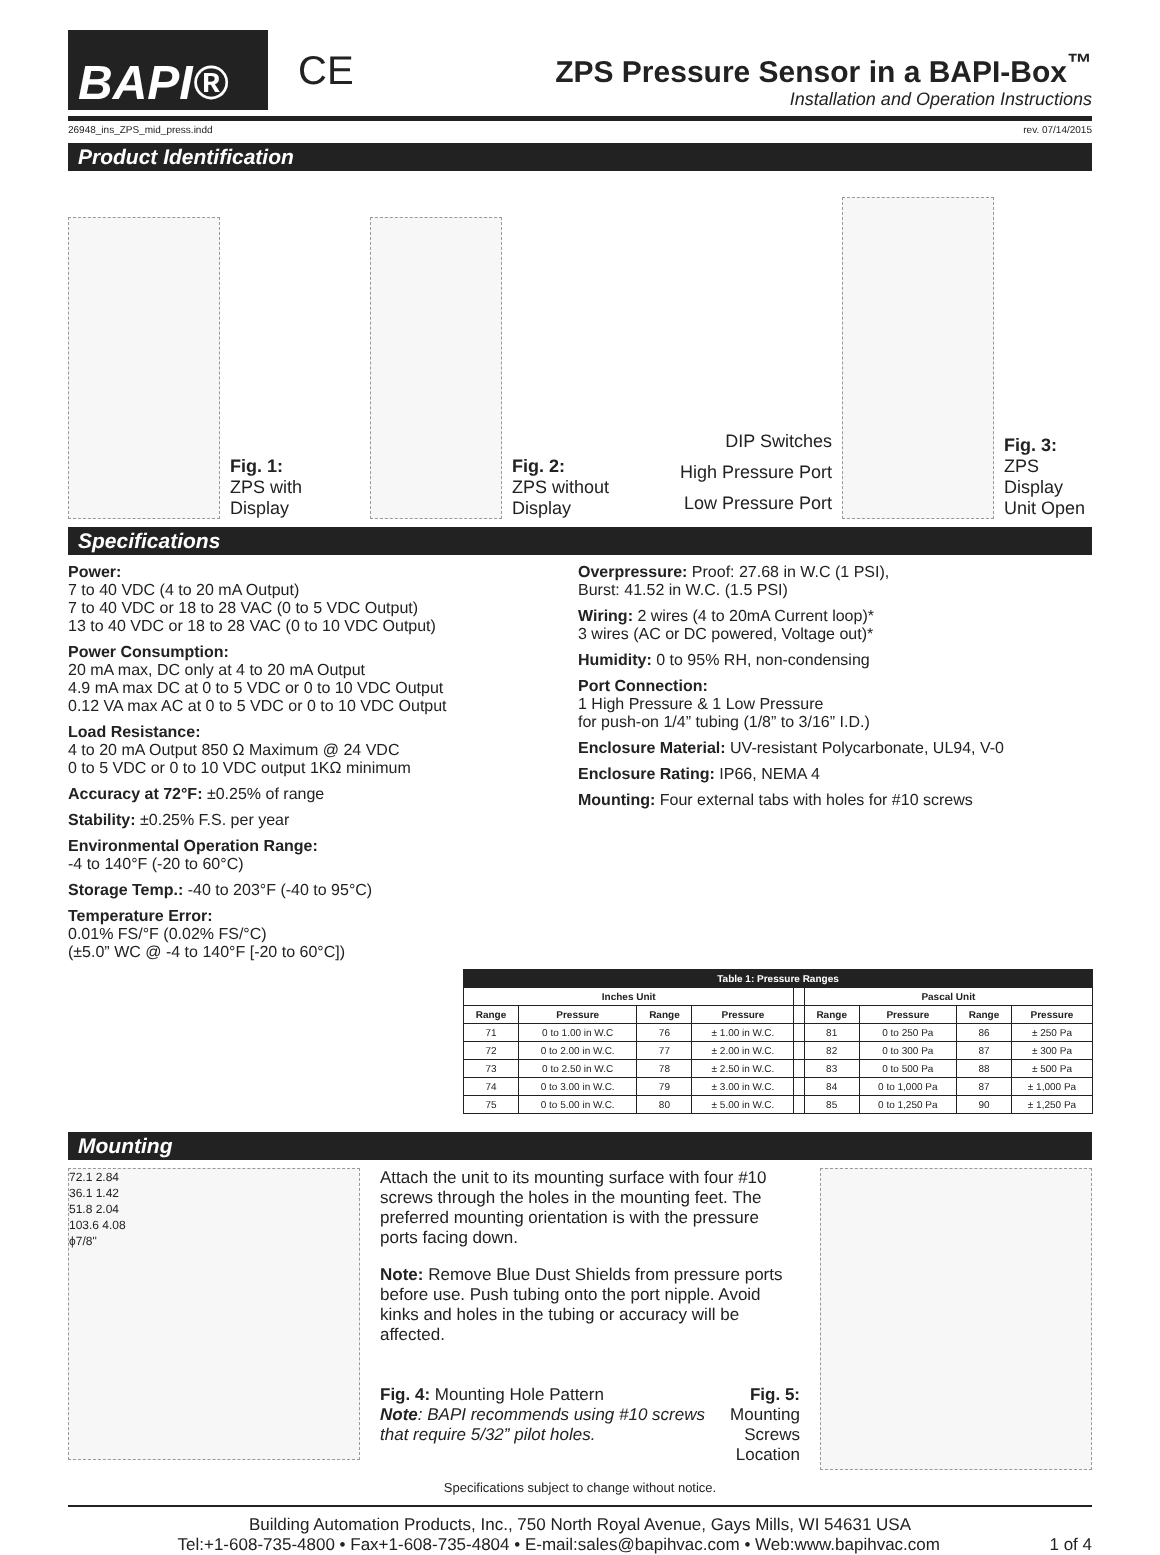BAPI®
CE
ZPS Pressure Sensor in a BAPI-Box<sup>™</sup>
Installation and Operation Instructions
26948_ins_ZPS_mid_press.indd rev. 07/14/2015
Product Identification
Fig. 1:
ZPS with
Display
Fig. 2:
ZPS without
Display
DIP Switches
High Pressure Port
Low Pressure Port
Fig. 3:
ZPS
Display
Unit Open
Specifications
Power:
7 to 40 VDC (4 to 20 mA Output)
7 to 40 VDC or 18 to 28 VAC (0 to 5 VDC Output)
13 to 40 VDC or 18 to 28 VAC (0 to 10 VDC Output)
Power Consumption:
20 mA max, DC only at 4 to 20 mA Output
4.9 mA max DC at 0 to 5 VDC or 0 to 10 VDC Output
0.12 VA max AC at 0 to 5 VDC or 0 to 10 VDC Output
Load Resistance:
4 to 20 mA Output 850 Ω Maximum @ 24 VDC
0 to 5 VDC or 0 to 10 VDC output 1KΩ minimum
Accuracy at 72°F: ±0.25% of range
Stability: ±0.25% F.S. per year
Environmental Operation Range:
-4 to 140°F (-20 to 60°C)
Storage Temp.: -40 to 203°F (-40 to 95°C)
Temperature Error:
0.01% FS/°F (0.02% FS/°C)
(±5.0” WC @ -4 to 140°F [-20 to 60°C])
Overpressure: Proof: 27.68 in W.C (1 PSI),
Burst: 41.52 in W.C. (1.5 PSI)
Wiring: 2 wires (4 to 20mA Current loop)*
3 wires (AC or DC powered, Voltage out)*
Humidity: 0 to 95% RH, non-condensing
Port Connection:
1 High Pressure & 1 Low Pressure
for push-on 1/4” tubing (1/8” to 3/16” I.D.)
Enclosure Material: UV-resistant Polycarbonate, UL94, V-0
Enclosure Rating: IP66, NEMA 4
Mounting: Four external tabs with holes for #10 screws
| Table 1: Pressure Ranges | | | | | | | | |
| --- | --- | --- | --- | --- | --- | --- | --- | --- |
| Inches Unit | | | | | Pascal Unit | | | |
| Range | Pressure | Range | Pressure | | Range | Pressure | Range | Pressure |
| 71 | 0 to 1.00 in W.C | 76 | ± 1.00 in W.C. | | 81 | 0 to 250 Pa | 86 | ± 250 Pa |
| 72 | 0 to 2.00 in W.C. | 77 | ± 2.00 in W.C. | | 82 | 0 to 300 Pa | 87 | ± 300 Pa |
| 73 | 0 to 2.50 in W.C | 78 | ± 2.50 in W.C. | | 83 | 0 to 500 Pa | 88 | ± 500 Pa |
| 74 | 0 to 3.00 in W.C. | 79 | ± 3.00 in W.C. | | 84 | 0 to 1,000 Pa | 87 | ± 1,000 Pa |
| 75 | 0 to 5.00 in W.C. | 80 | ± 5.00 in W.C. | | 85 | 0 to 1,250 Pa | 90 | ± 1,250 Pa |
Mounting
72.1 2.84
36.1 1.42
51.8 2.04
103.6 4.08
ϕ7/8"
Attach the unit to its mounting surface with four #10 screws through the holes in the mounting feet. The preferred mounting orientation is with the pressure ports facing down.
Note: Remove Blue Dust Shields from pressure ports before use. Push tubing onto the port nipple. Avoid kinks and holes in the tubing or accuracy will be affected.
Fig. 4: Mounting Hole Pattern
Note: BAPI recommends using #10 screws that require 5/32” pilot holes.
Fig. 5:
Mounting
Screws
Location
Specifications subject to change without notice.
Building Automation Products, Inc., 750 North Royal Avenue, Gays Mills, WI 54631 USA
Tel:+1-608-735-4800 • Fax+1-608-735-4804 • E-mail:sales@bapihvac.com • Web:www.bapihvac.com 1 of 4